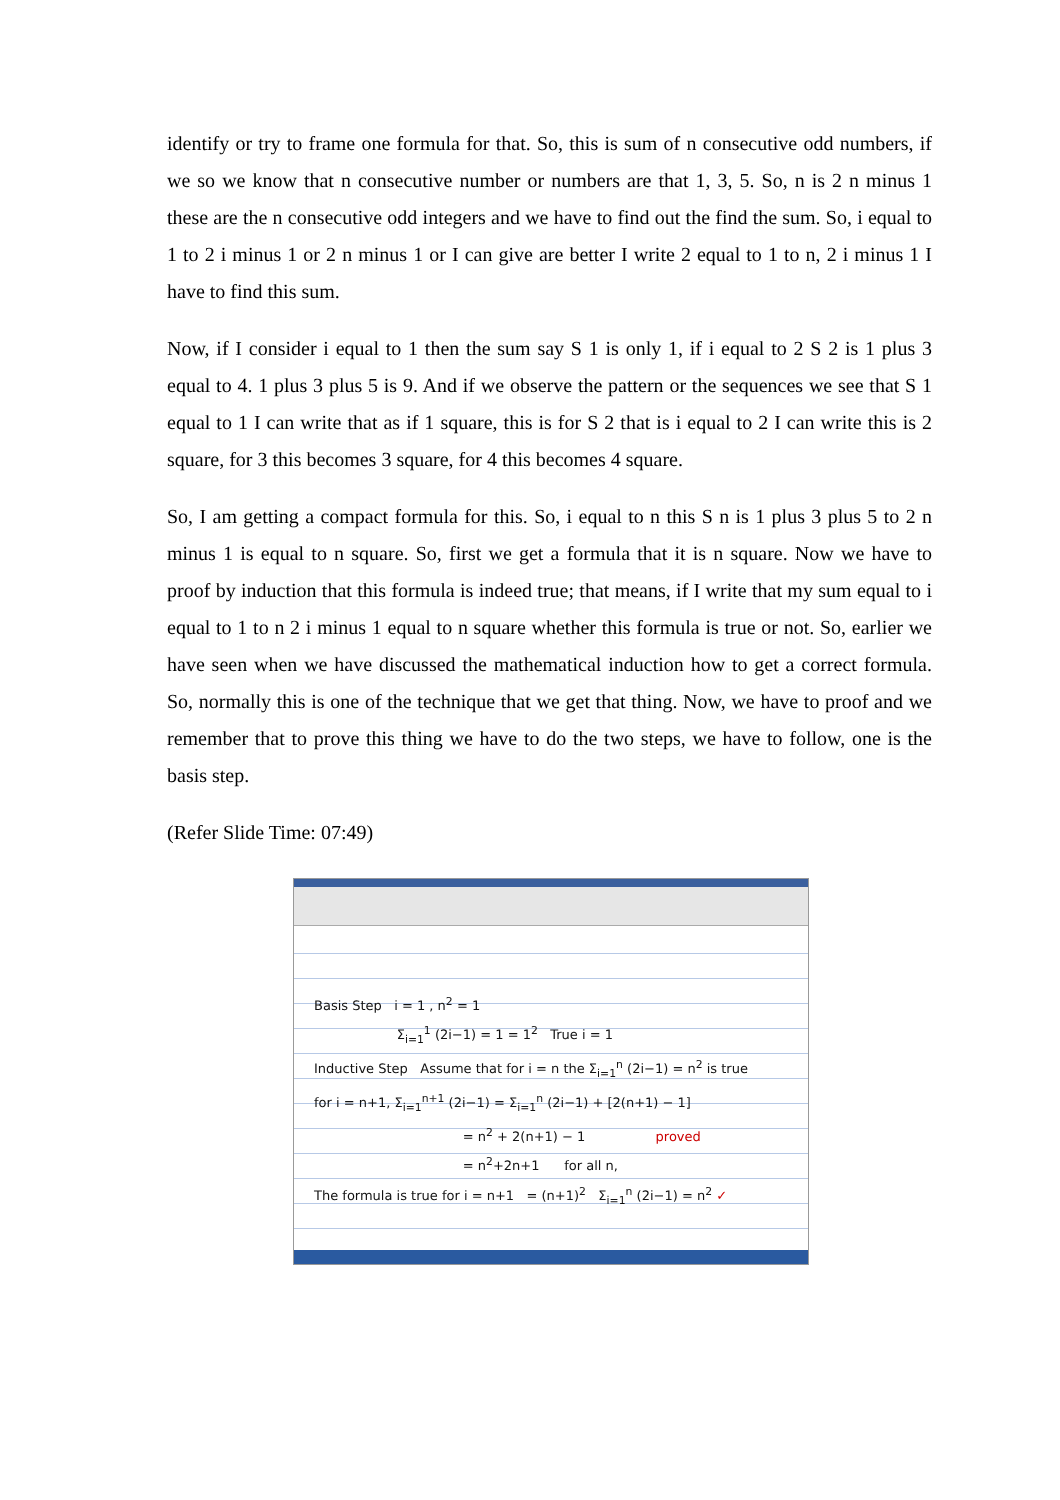identify or try to frame one formula for that. So, this is sum of n consecutive odd numbers, if we so we know that n consecutive number or numbers are that 1, 3, 5. So, n is 2 n minus 1 these are the n consecutive odd integers and we have to find out the find the sum. So, i equal to 1 to 2 i minus 1 or 2 n minus 1 or I can give are better I write 2 equal to 1 to n, 2 i minus 1 I have to find this sum.
Now, if I consider i equal to 1 then the sum say S 1 is only 1, if i equal to 2 S 2 is 1 plus 3 equal to 4. 1 plus 3 plus 5 is 9. And if we observe the pattern or the sequences we see that S 1 equal to 1 I can write that as if 1 square, this is for S 2 that is i equal to 2 I can write this is 2 square, for 3 this becomes 3 square, for 4 this becomes 4 square.
So, I am getting a compact formula for this. So, i equal to n this S n is 1 plus 3 plus 5 to 2 n minus 1 is equal to n square. So, first we get a formula that it is n square. Now we have to proof by induction that this formula is indeed true; that means, if I write that my sum equal to i equal to 1 to n 2 i minus 1 equal to n square whether this formula is true or not. So, earlier we have seen when we have discussed the mathematical induction how to get a correct formula. So, normally this is one of the technique that we get that thing. Now, we have to proof and we remember that to prove this thing we have to do the two steps, we have to follow, one is the basis step.
(Refer Slide Time: 07:49)
Basis Step i = 1 , n<sup>2</sup> = 1
Σ<sub>i=1</sub><sup>1</sup> (2i−1) = 1 = 1<sup>2</sup> True i = 1
Inductive Step Assume that for i = n the Σ<sub>i=1</sub><sup>n</sup> (2i−1) = n<sup>2</sup> is true
for i = n+1, Σ<sub>i=1</sub><sup>n+1</sup> (2i−1) = Σ<sub>i=1</sub><sup>n</sup> (2i−1) + [2(n+1) − 1]
= n<sup>2</sup> + 2(n+1) − 1 proved
= n<sup>2</sup>+2n+1 for all n,
The formula is true for i = n+1 = (n+1)<sup>2</sup> Σ<sub>i=1</sub><sup>n</sup> (2i−1) = n<sup>2</sup> ✓